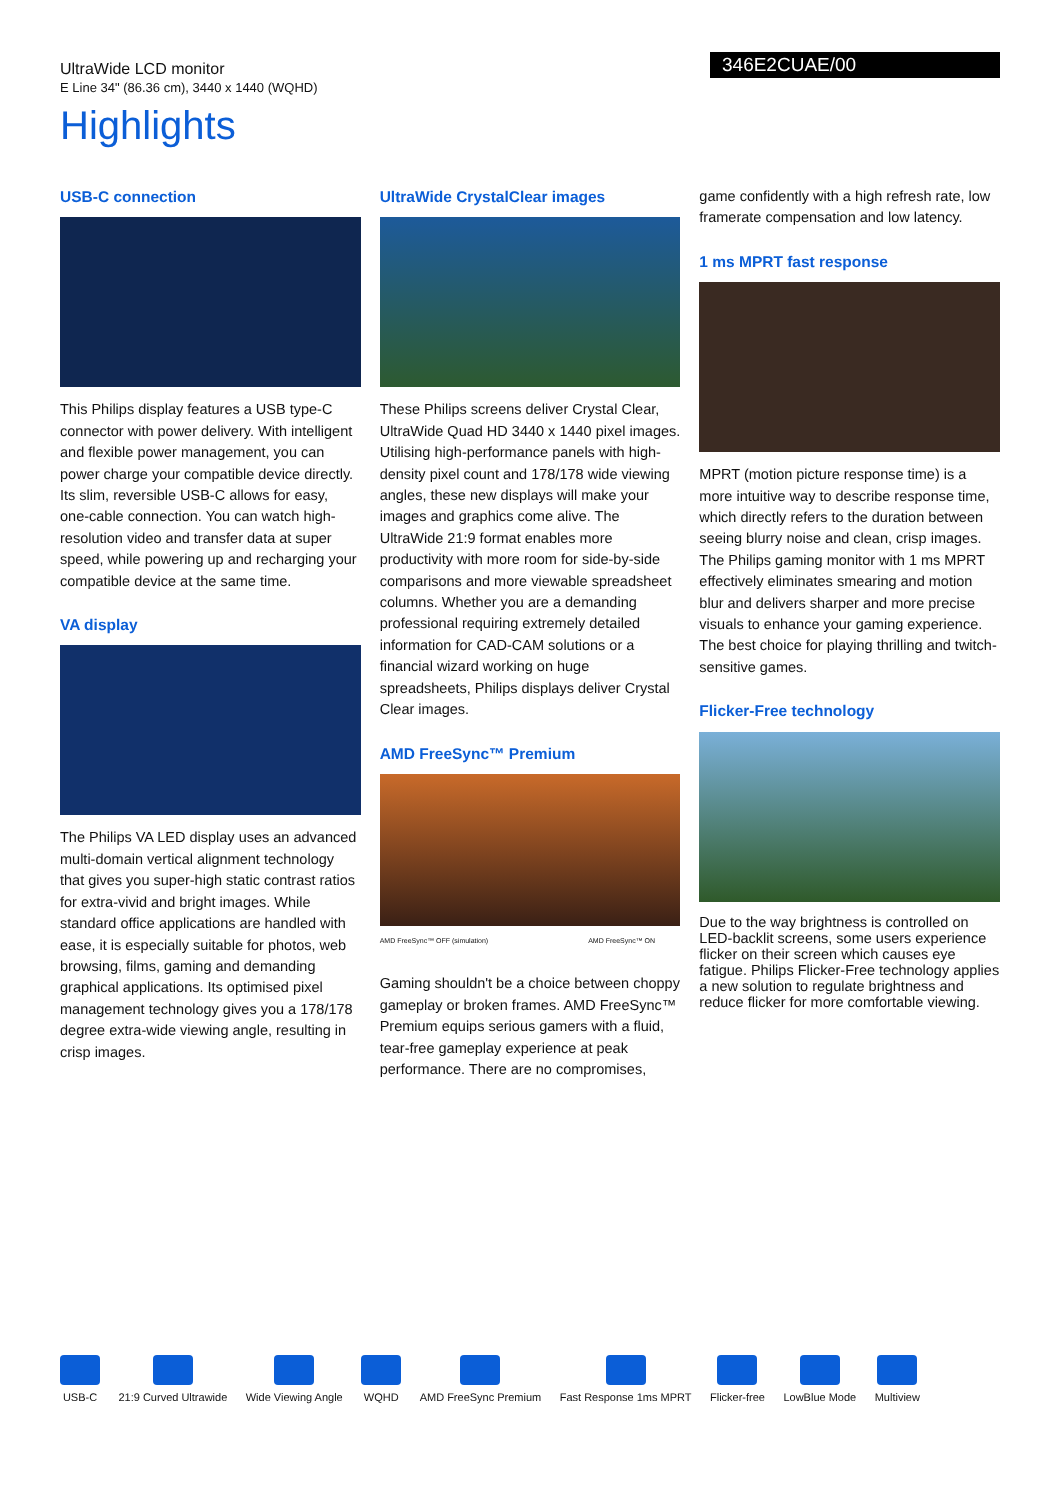UltraWide LCD monitor
E Line 34" (86.36 cm), 3440 x 1440 (WQHD)
346E2CUAE/00
Highlights
USB-C connection
This Philips display features a USB type-C connector with power delivery. With intelligent and flexible power management, you can power charge your compatible device directly. Its slim, reversible USB-C allows for easy, one-cable connection. You can watch high-resolution video and transfer data at super speed, while powering up and recharging your compatible device at the same time.
VA display
The Philips VA LED display uses an advanced multi-domain vertical alignment technology that gives you super-high static contrast ratios for extra-vivid and bright images. While standard office applications are handled with ease, it is especially suitable for photos, web browsing, films, gaming and demanding graphical applications. Its optimised pixel management technology gives you a 178/178 degree extra-wide viewing angle, resulting in crisp images.
UltraWide CrystalClear images
These Philips screens deliver Crystal Clear, UltraWide Quad HD 3440 x 1440 pixel images. Utilising high-performance panels with high-density pixel count and 178/178 wide viewing angles, these new displays will make your images and graphics come alive. The UltraWide 21:9 format enables more productivity with more room for side-by-side comparisons and more viewable spreadsheet columns. Whether you are a demanding professional requiring extremely detailed information for CAD-CAM solutions or a financial wizard working on huge spreadsheets, Philips displays deliver Crystal Clear images.
AMD FreeSync™ Premium
AMD FreeSync™ OFF (simulation) AMD FreeSync™ ON
Gaming shouldn't be a choice between choppy gameplay or broken frames. AMD FreeSync™ Premium equips serious gamers with a fluid, tear-free gameplay experience at peak performance. There are no compromises,
game confidently with a high refresh rate, low framerate compensation and low latency.
1 ms MPRT fast response
MPRT (motion picture response time) is a more intuitive way to describe response time, which directly refers to the duration between seeing blurry noise and clean, crisp images. The Philips gaming monitor with 1 ms MPRT effectively eliminates smearing and motion blur and delivers sharper and more precise visuals to enhance your gaming experience. The best choice for playing thrilling and twitch-sensitive games.
Flicker-Free technology
Due to the way brightness is controlled on LED-backlit screens, some users experience flicker on their screen which causes eye fatigue. Philips Flicker-Free technology applies a new solution to regulate brightness and reduce flicker for more comfortable viewing.
USB-C 21:9 Curved Ultrawide Wide Viewing Angle WQHD AMD FreeSync Premium Fast Response 1ms MPRT Flicker-free LowBlue Mode Multiview